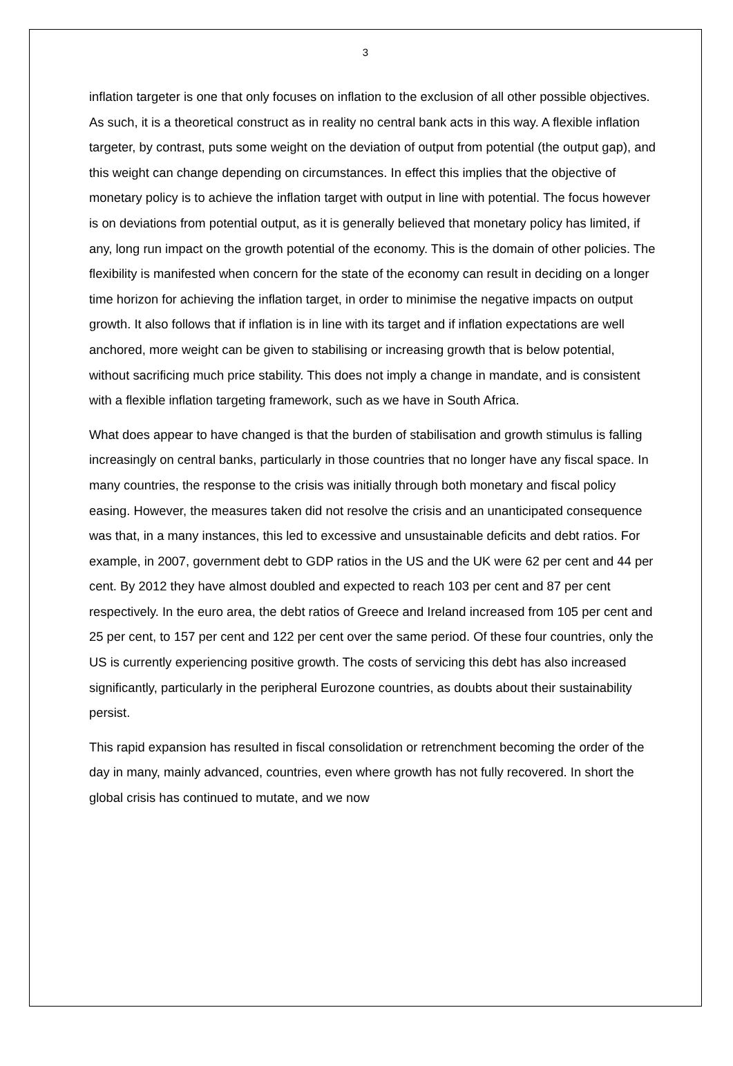3
inflation targeter is one that only focuses on inflation to the exclusion of all other possible objectives. As such, it is a theoretical construct as in reality no central bank acts in this way. A flexible inflation targeter, by contrast, puts some weight on the deviation of output from potential (the output gap), and this weight can change depending on circumstances. In effect this implies that the objective of monetary policy is to achieve the inflation target with output in line with potential. The focus however is on deviations from potential output, as it is generally believed that monetary policy has limited, if any, long run impact on the growth potential of the economy. This is the domain of other policies. The flexibility is manifested when concern for the state of the economy can result in deciding on a longer time horizon for achieving the inflation target, in order to minimise the negative impacts on output growth. It also follows that if inflation is in line with its target and if inflation expectations are well anchored, more weight can be given to stabilising or increasing growth that is below potential, without sacrificing much price stability. This does not imply a change in mandate, and is consistent with a flexible inflation targeting framework, such as we have in South Africa.
What does appear to have changed is that the burden of stabilisation and growth stimulus is falling increasingly on central banks, particularly in those countries that no longer have any fiscal space. In many countries, the response to the crisis was initially through both monetary and fiscal policy easing. However, the measures taken did not resolve the crisis and an unanticipated consequence was that, in a many instances, this led to excessive and unsustainable deficits and debt ratios. For example, in 2007, government debt to GDP ratios in the US and the UK were 62 per cent and 44 per cent. By 2012 they have almost doubled and expected to reach 103 per cent and 87 per cent respectively. In the euro area, the debt ratios of Greece and Ireland increased from 105 per cent and 25 per cent, to 157 per cent and 122 per cent over the same period. Of these four countries, only the US is currently experiencing positive growth. The costs of servicing this debt has also increased significantly, particularly in the peripheral Eurozone countries, as doubts about their sustainability persist.
This rapid expansion has resulted in fiscal consolidation or retrenchment becoming the order of the day in many, mainly advanced, countries, even where growth has not fully recovered. In short the global crisis has continued to mutate, and we now